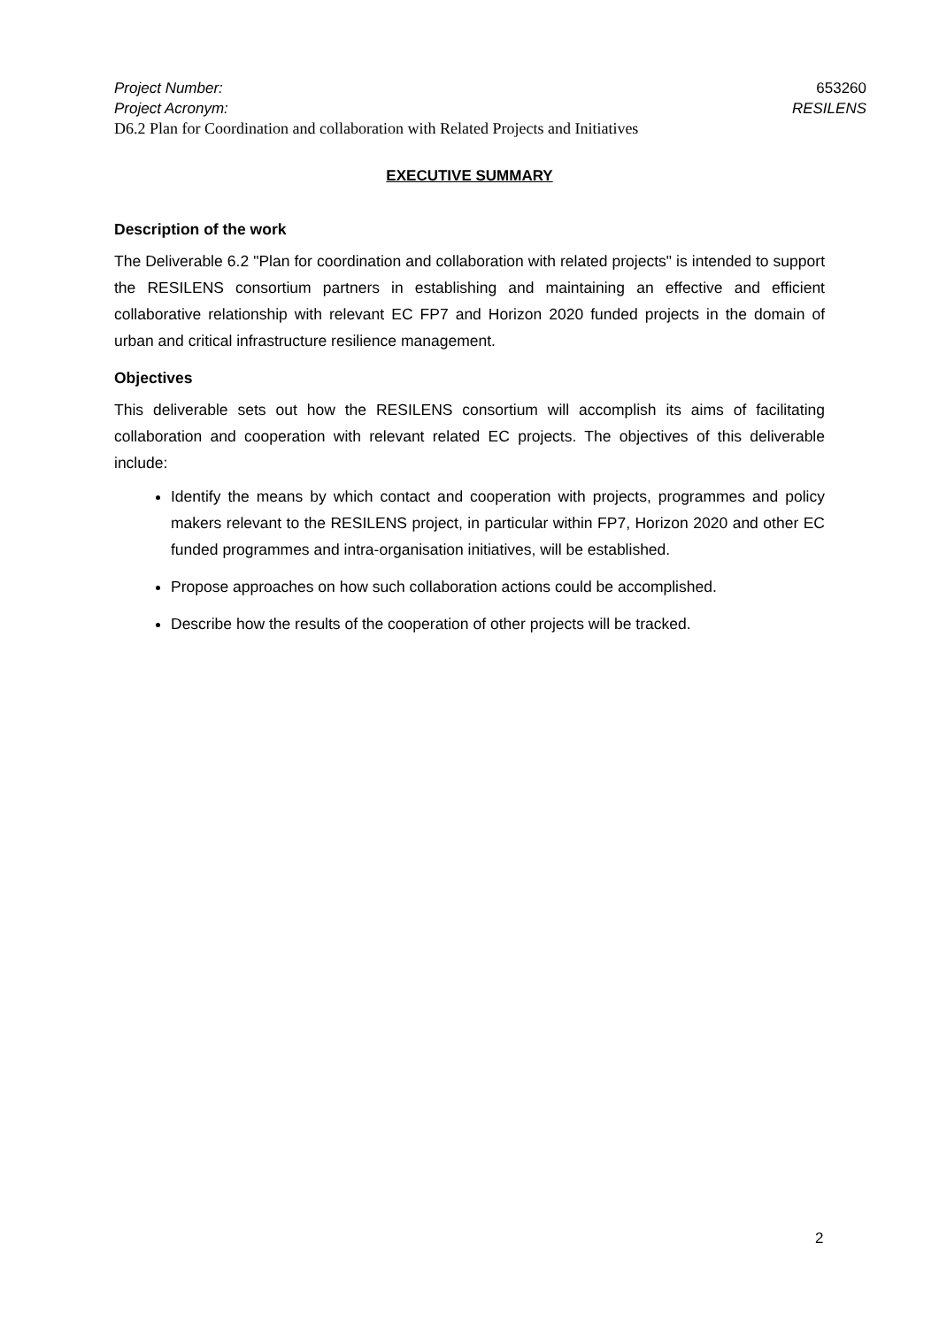Project Number: 653260
Project Acronym: RESILENS
D6.2 Plan for Coordination and collaboration with Related Projects and Initiatives
EXECUTIVE SUMMARY
Description of the work
The Deliverable 6.2 "Plan for coordination and collaboration with related projects" is intended to support the RESILENS consortium partners in establishing and maintaining an effective and efficient collaborative relationship with relevant EC FP7 and Horizon 2020 funded projects in the domain of urban and critical infrastructure resilience management.
Objectives
This deliverable sets out how the RESILENS consortium will accomplish its aims of facilitating collaboration and cooperation with relevant related EC projects. The objectives of this deliverable include:
Identify the means by which contact and cooperation with projects, programmes and policy makers relevant to the RESILENS project, in particular within FP7, Horizon 2020 and other EC funded programmes and intra-organisation initiatives, will be established.
Propose approaches on how such collaboration actions could be accomplished.
Describe how the results of the cooperation of other projects will be tracked.
2